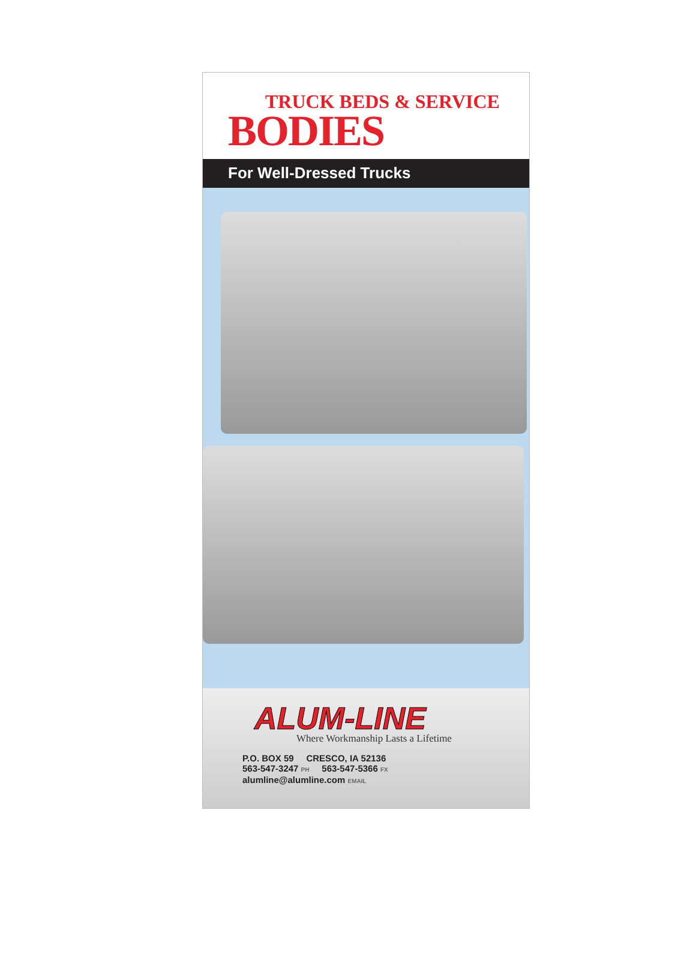TRUCK BEDS & SERVICE
BODIES
For Well-Dressed Trucks
ALUM-LINE
Where Workmanship Lasts a Lifetime
P.O. BOX 59 CRESCO, IA 52136
563-547-3247 PH 563-547-5366 FX
alumline@alumline.com EMAIL